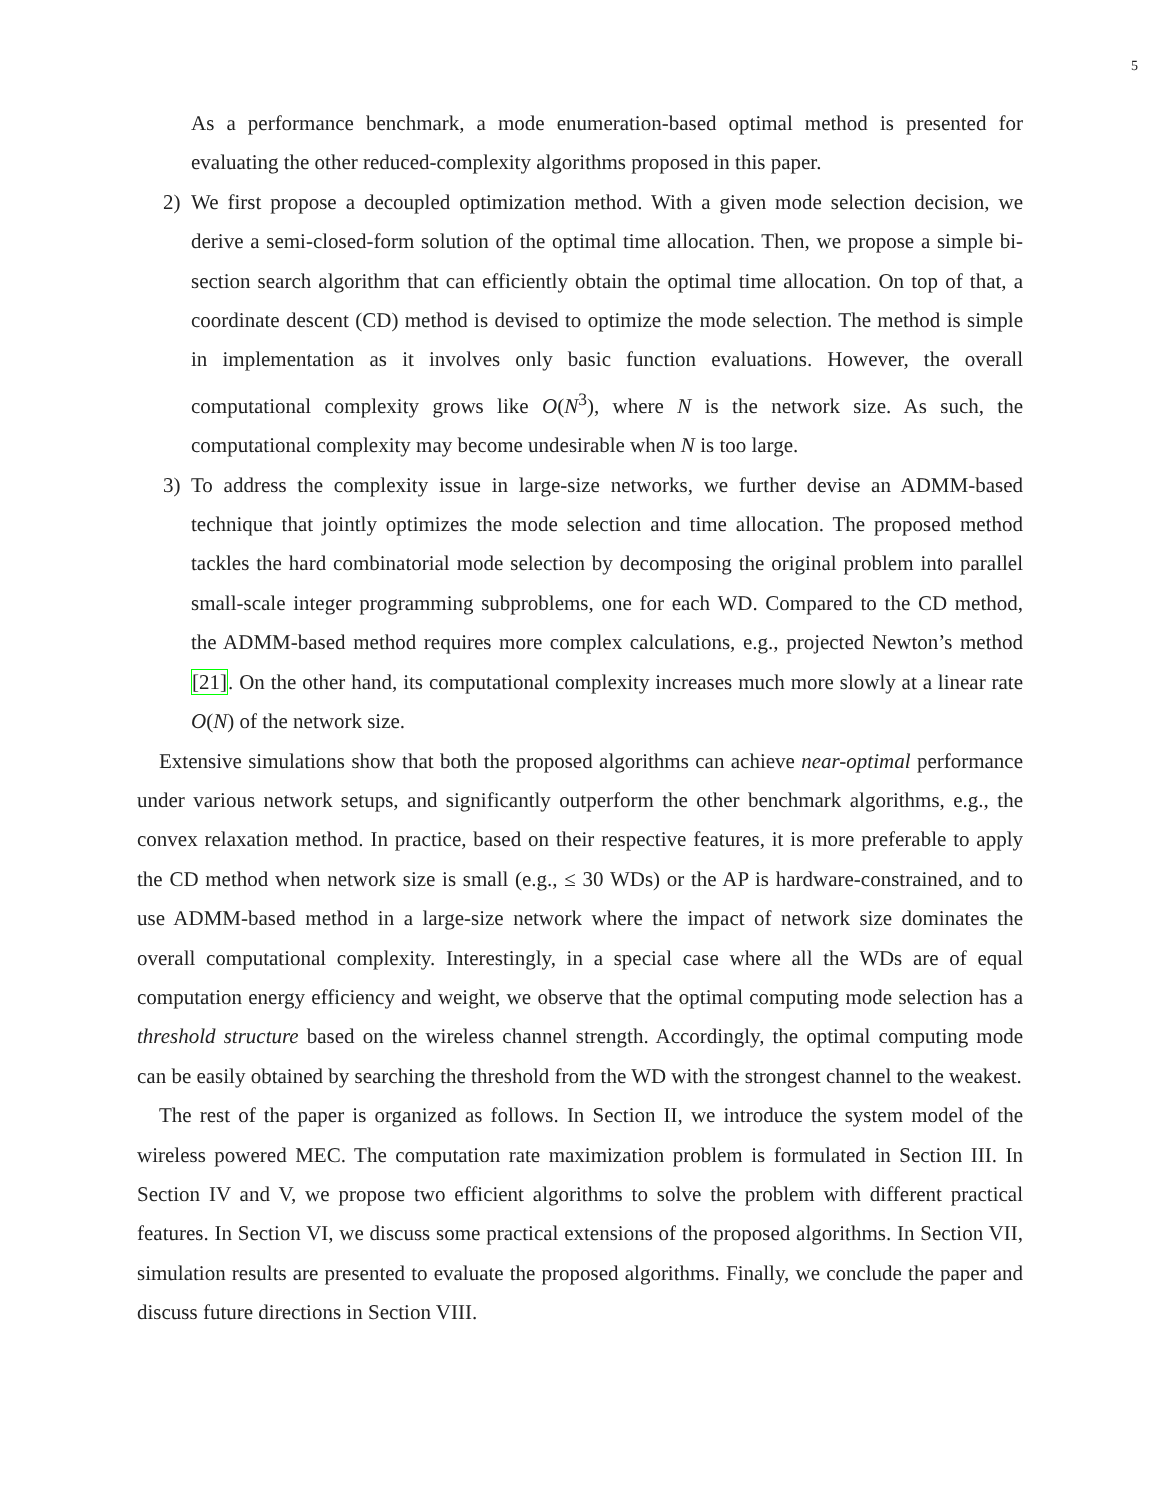5
As a performance benchmark, a mode enumeration-based optimal method is presented for evaluating the other reduced-complexity algorithms proposed in this paper.
2) We first propose a decoupled optimization method. With a given mode selection decision, we derive a semi-closed-form solution of the optimal time allocation. Then, we propose a simple bi-section search algorithm that can efficiently obtain the optimal time allocation. On top of that, a coordinate descent (CD) method is devised to optimize the mode selection. The method is simple in implementation as it involves only basic function evaluations. However, the overall computational complexity grows like O(N<sup>3</sup>), where N is the network size. As such, the computational complexity may become undesirable when N is too large.
3) To address the complexity issue in large-size networks, we further devise an ADMM-based technique that jointly optimizes the mode selection and time allocation. The proposed method tackles the hard combinatorial mode selection by decomposing the original problem into parallel small-scale integer programming subproblems, one for each WD. Compared to the CD method, the ADMM-based method requires more complex calculations, e.g., projected Newton’s method [21]. On the other hand, its computational complexity increases much more slowly at a linear rate O(N) of the network size.
Extensive simulations show that both the proposed algorithms can achieve near-optimal performance under various network setups, and significantly outperform the other benchmark algorithms, e.g., the convex relaxation method. In practice, based on their respective features, it is more preferable to apply the CD method when network size is small (e.g., ≤ 30 WDs) or the AP is hardware-constrained, and to use ADMM-based method in a large-size network where the impact of network size dominates the overall computational complexity. Interestingly, in a special case where all the WDs are of equal computation energy efficiency and weight, we observe that the optimal computing mode selection has a threshold structure based on the wireless channel strength. Accordingly, the optimal computing mode can be easily obtained by searching the threshold from the WD with the strongest channel to the weakest.
The rest of the paper is organized as follows. In Section II, we introduce the system model of the wireless powered MEC. The computation rate maximization problem is formulated in Section III. In Section IV and V, we propose two efficient algorithms to solve the problem with different practical features. In Section VI, we discuss some practical extensions of the proposed algorithms. In Section VII, simulation results are presented to evaluate the proposed algorithms. Finally, we conclude the paper and discuss future directions in Section VIII.